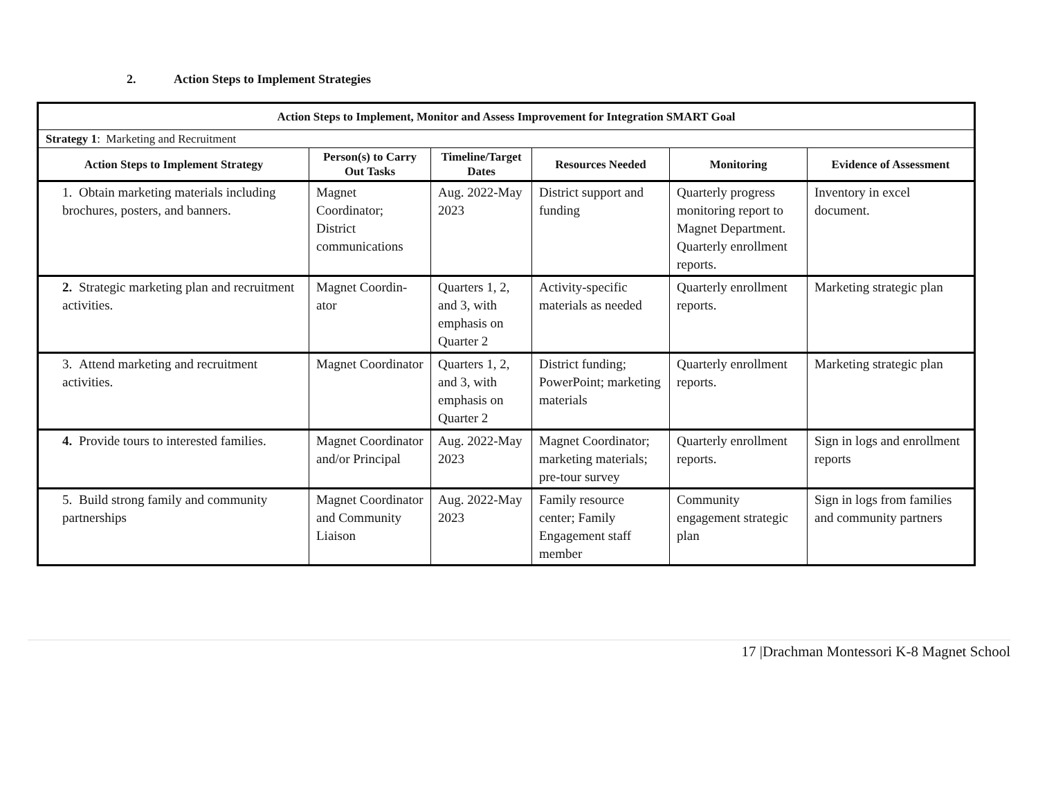2. Action Steps to Implement Strategies
| Action Steps to Implement, Monitor and Assess Improvement for Integration SMART Goal | | | | | |
| --- | --- | --- | --- | --- | --- |
| Strategy 1 : Marketing and Recruitment | | | | | |
| Action Steps to Implement Strategy | Person(s) to Carry Out Tasks | Timeline/Target Dates | Resources Needed | Monitoring | Evidence of Assessment |
| 1. Obtain marketing materials including brochures, posters, and banners. | Magnet Coordinator; District communications | Aug. 2022-May 2023 | District support and funding | Quarterly progress monitoring report to Magnet Department. Quarterly enrollment reports. | Inventory in excel document. |
| 2. Strategic marketing plan and recruitment activities. | Magnet Coordin-ator | Quarters 1, 2, and 3, with emphasis on Quarter 2 | Activity-specific materials as needed | Quarterly enrollment reports. | Marketing strategic plan |
| 3. Attend marketing and recruitment activities. | Magnet Coordinator | Quarters 1, 2, and 3, with emphasis on Quarter 2 | District funding; PowerPoint; marketing materials | Quarterly enrollment reports. | Marketing strategic plan |
| 4. Provide tours to interested families. | Magnet Coordinator and/or Principal | Aug. 2022-May 2023 | Magnet Coordinator; marketing materials; pre-tour survey | Quarterly enrollment reports. | Sign in logs and enrollment reports |
| 5. Build strong family and community partnerships | Magnet Coordinator and Community Liaison | Aug. 2022-May 2023 | Family resource center; Family Engagement staff member | Community engagement strategic plan | Sign in logs from families and community partners |
17 |Drachman Montessori K-8 Magnet School